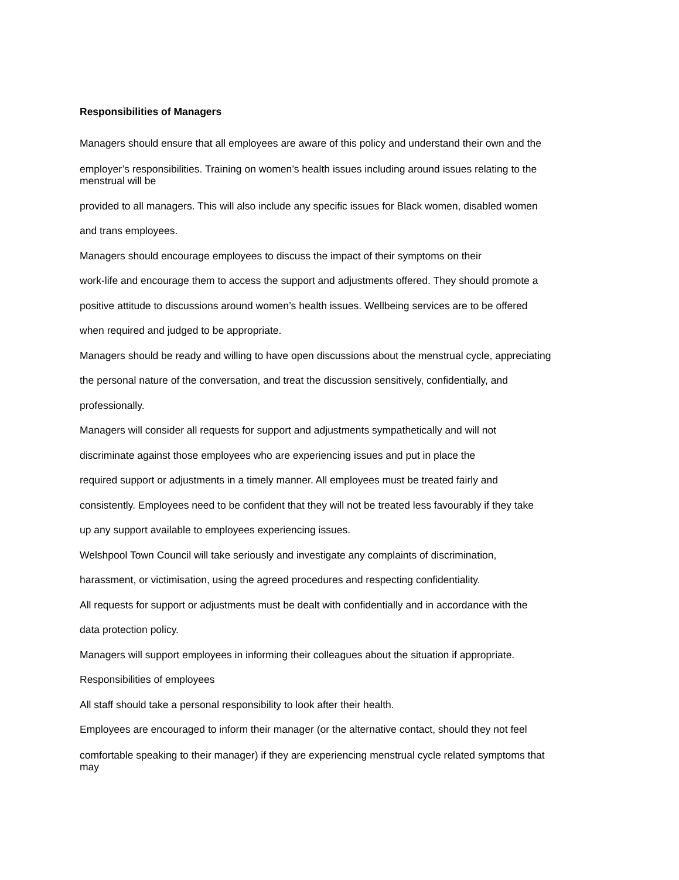Responsibilities of Managers
Managers should ensure that all employees are aware of this policy and understand their own and the
employer’s responsibilities. Training on women’s health issues including around issues relating to the
menstrual will be
provided to all managers. This will also include any specific issues for Black women, disabled women
and trans employees.
Managers should encourage employees to discuss the impact of their symptoms on their
work-life and encourage them to access the support and adjustments offered. They should promote a
positive attitude to discussions around women’s health issues. Wellbeing services are to be offered
when required and judged to be appropriate.
Managers should be ready and willing to have open discussions about the menstrual cycle, appreciating
the personal nature of the conversation, and treat the discussion sensitively, confidentially, and
professionally.
Managers will consider all requests for support and adjustments sympathetically and will not
discriminate against those employees who are experiencing issues and put in place the
required support or adjustments in a timely manner. All employees must be treated fairly and
consistently. Employees need to be confident that they will not be treated less favourably if they take
up any support available to employees experiencing issues.
Welshpool Town Council will take seriously and investigate any complaints of discrimination,
harassment, or victimisation, using the agreed procedures and respecting confidentiality.
All requests for support or adjustments must be dealt with confidentially and in accordance with the
data protection policy.
Managers will support employees in informing their colleagues about the situation if appropriate.
Responsibilities of employees
All staff should take a personal responsibility to look after their health.
Employees are encouraged to inform their manager (or the alternative contact, should they not feel
comfortable speaking to their manager) if they are experiencing menstrual cycle related symptoms that
may